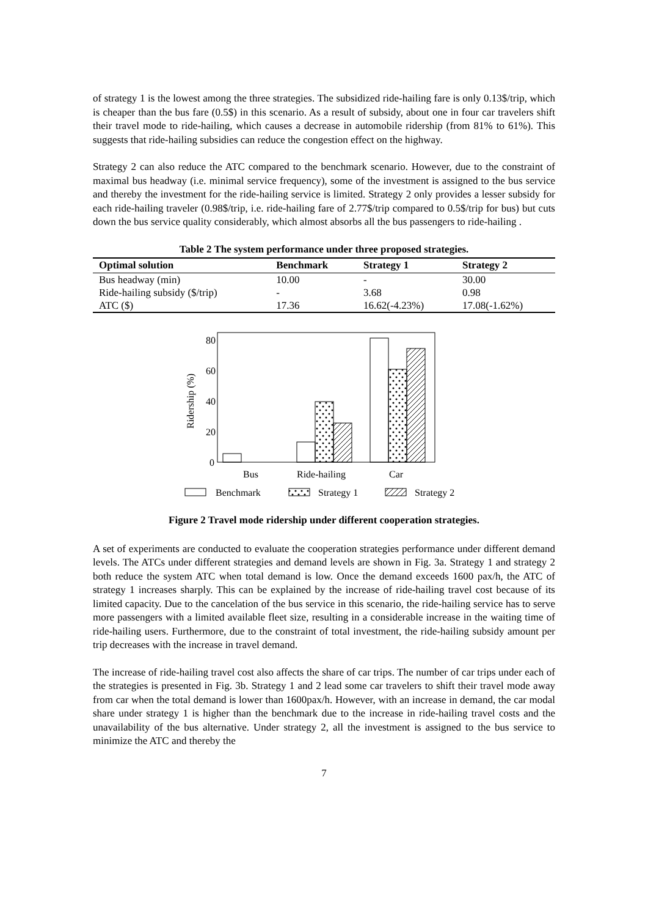of strategy 1 is the lowest among the three strategies. The subsidized ride-hailing fare is only 0.13$/trip, which is cheaper than the bus fare (0.5$) in this scenario. As a result of subsidy, about one in four car travelers shift their travel mode to ride-hailing, which causes a decrease in automobile ridership (from 81% to 61%). This suggests that ride-hailing subsidies can reduce the congestion effect on the highway.
Strategy 2 can also reduce the ATC compared to the benchmark scenario. However, due to the constraint of maximal bus headway (i.e. minimal service frequency), some of the investment is assigned to the bus service and thereby the investment for the ride-hailing service is limited. Strategy 2 only provides a lesser subsidy for each ride-hailing traveler (0.98$/trip, i.e. ride-hailing fare of 2.77$/trip compared to 0.5$/trip for bus) but cuts down the bus service quality considerably, which almost absorbs all the bus passengers to ride-hailing .
Table 2 The system performance under three proposed strategies.
| Optimal solution | Benchmark | Strategy 1 | Strategy 2 |
| --- | --- | --- | --- |
| Bus headway (min) | 10.00 | - | 30.00 |
| Ride-hailing subsidy ($/trip) | - | 3.68 | 0.98 |
| ATC ($) | 17.36 | 16.62(-4.23%) | 17.08(-1.62%) |
80
60
40
20
0
Ridership (%)
Bus
Ride-hailing
Car
Benchmark
Strategy 1
Strategy 2
Figure 2 Travel mode ridership under different cooperation strategies.
A set of experiments are conducted to evaluate the cooperation strategies performance under different demand levels. The ATCs under different strategies and demand levels are shown in Fig. 3a. Strategy 1 and strategy 2 both reduce the system ATC when total demand is low. Once the demand exceeds 1600 pax/h, the ATC of strategy 1 increases sharply. This can be explained by the increase of ride-hailing travel cost because of its limited capacity. Due to the cancelation of the bus service in this scenario, the ride-hailing service has to serve more passengers with a limited available fleet size, resulting in a considerable increase in the waiting time of ride-hailing users. Furthermore, due to the constraint of total investment, the ride-hailing subsidy amount per trip decreases with the increase in travel demand.
The increase of ride-hailing travel cost also affects the share of car trips. The number of car trips under each of the strategies is presented in Fig. 3b. Strategy 1 and 2 lead some car travelers to shift their travel mode away from car when the total demand is lower than 1600pax/h. However, with an increase in demand, the car modal share under strategy 1 is higher than the benchmark due to the increase in ride-hailing travel costs and the unavailability of the bus alternative. Under strategy 2, all the investment is assigned to the bus service to minimize the ATC and thereby the
7